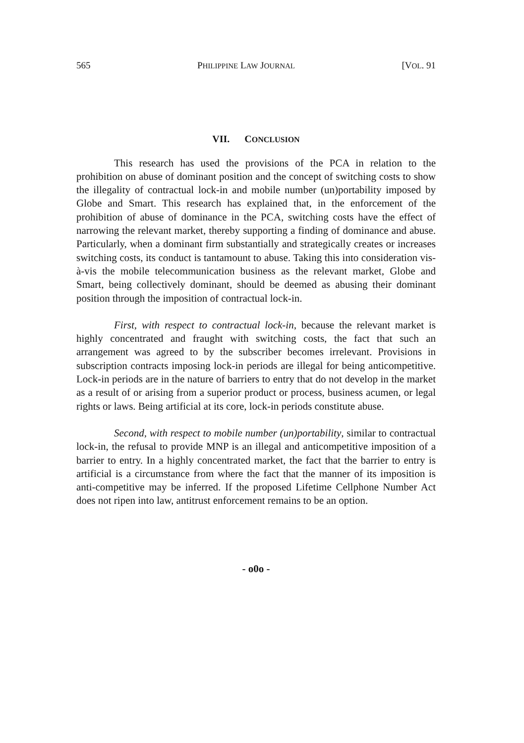565 PHILIPPINE LAW JOURNAL [VOL. 91
VII. CONCLUSION
This research has used the provisions of the PCA in relation to the prohibition on abuse of dominant position and the concept of switching costs to show the illegality of contractual lock-in and mobile number (un)portability imposed by Globe and Smart. This research has explained that, in the enforcement of the prohibition of abuse of dominance in the PCA, switching costs have the effect of narrowing the relevant market, thereby supporting a finding of dominance and abuse. Particularly, when a dominant firm substantially and strategically creates or increases switching costs, its conduct is tantamount to abuse. Taking this into consideration vis-à-vis the mobile telecommunication business as the relevant market, Globe and Smart, being collectively dominant, should be deemed as abusing their dominant position through the imposition of contractual lock-in.
First, with respect to contractual lock-in, because the relevant market is highly concentrated and fraught with switching costs, the fact that such an arrangement was agreed to by the subscriber becomes irrelevant. Provisions in subscription contracts imposing lock-in periods are illegal for being anticompetitive. Lock-in periods are in the nature of barriers to entry that do not develop in the market as a result of or arising from a superior product or process, business acumen, or legal rights or laws. Being artificial at its core, lock-in periods constitute abuse.
Second, with respect to mobile number (un)portability, similar to contractual lock-in, the refusal to provide MNP is an illegal and anticompetitive imposition of a barrier to entry. In a highly concentrated market, the fact that the barrier to entry is artificial is a circumstance from where the fact that the manner of its imposition is anti-competitive may be inferred. If the proposed Lifetime Cellphone Number Act does not ripen into law, antitrust enforcement remains to be an option.
- o0o -